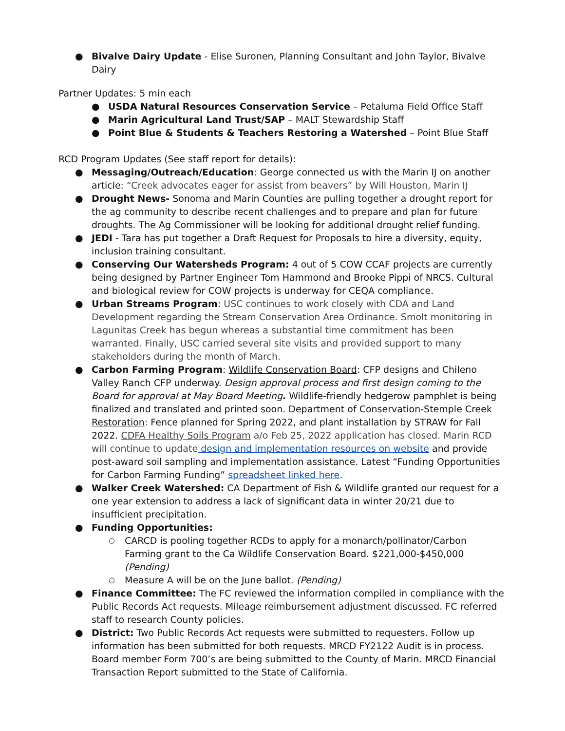● Bivalve Dairy Update - Elise Suronen, Planning Consultant and John Taylor, Bivalve Dairy
Partner Updates: 5 min each
● USDA Natural Resources Conservation Service – Petaluma Field Office Staff
● Marin Agricultural Land Trust/SAP – MALT Stewardship Staff
● Point Blue & Students & Teachers Restoring a Watershed – Point Blue Staff
RCD Program Updates (See staff report for details):
● Messaging/Outreach/Education: George connected us with the Marin IJ on another article: “Creek advocates eager for assist from beavers” by Will Houston, Marin IJ
● Drought News- Sonoma and Marin Counties are pulling together a drought report for the ag community to describe recent challenges and to prepare and plan for future droughts. The Ag Commissioner will be looking for additional drought relief funding.
● JEDI - Tara has put together a Draft Request for Proposals to hire a diversity, equity, inclusion training consultant.
● Conserving Our Watersheds Program: 4 out of 5 COW CCAF projects are currently being designed by Partner Engineer Tom Hammond and Brooke Pippi of NRCS. Cultural and biological review for COW projects is underway for CEQA compliance.
● Urban Streams Program: USC continues to work closely with CDA and Land Development regarding the Stream Conservation Area Ordinance. Smolt monitoring in Lagunitas Creek has begun whereas a substantial time commitment has been warranted. Finally, USC carried several site visits and provided support to many stakeholders during the month of March.
● Carbon Farming Program: Wildlife Conservation Board: CFP designs and Chileno Valley Ranch CFP underway. Design approval process and first design coming to the Board for approval at May Board Meeting. Wildlife-friendly hedgerow pamphlet is being finalized and translated and printed soon. Department of Conservation-Stemple Creek Restoration: Fence planned for Spring 2022, and plant installation by STRAW for Fall 2022. CDFA Healthy Soils Program a/o Feb 25, 2022 application has closed. Marin RCD will continue to update design and implementation resources on website and provide post-award soil sampling and implementation assistance. Latest “Funding Opportunities for Carbon Farming Funding” spreadsheet linked here.
● Walker Creek Watershed: CA Department of Fish & Wildlife granted our request for a one year extension to address a lack of significant data in winter 20/21 due to insufficient precipitation.
● Funding Opportunities:
○ CARCD is pooling together RCDs to apply for a monarch/pollinator/Carbon Farming grant to the Ca Wildlife Conservation Board. $221,000-$450,000 (Pending)
○ Measure A will be on the June ballot. (Pending)
● Finance Committee: The FC reviewed the information compiled in compliance with the Public Records Act requests. Mileage reimbursement adjustment discussed. FC referred staff to research County policies.
● District: Two Public Records Act requests were submitted to requesters. Follow up information has been submitted for both requests. MRCD FY2122 Audit is in process. Board member Form 700’s are being submitted to the County of Marin. MRCD Financial Transaction Report submitted to the State of California.